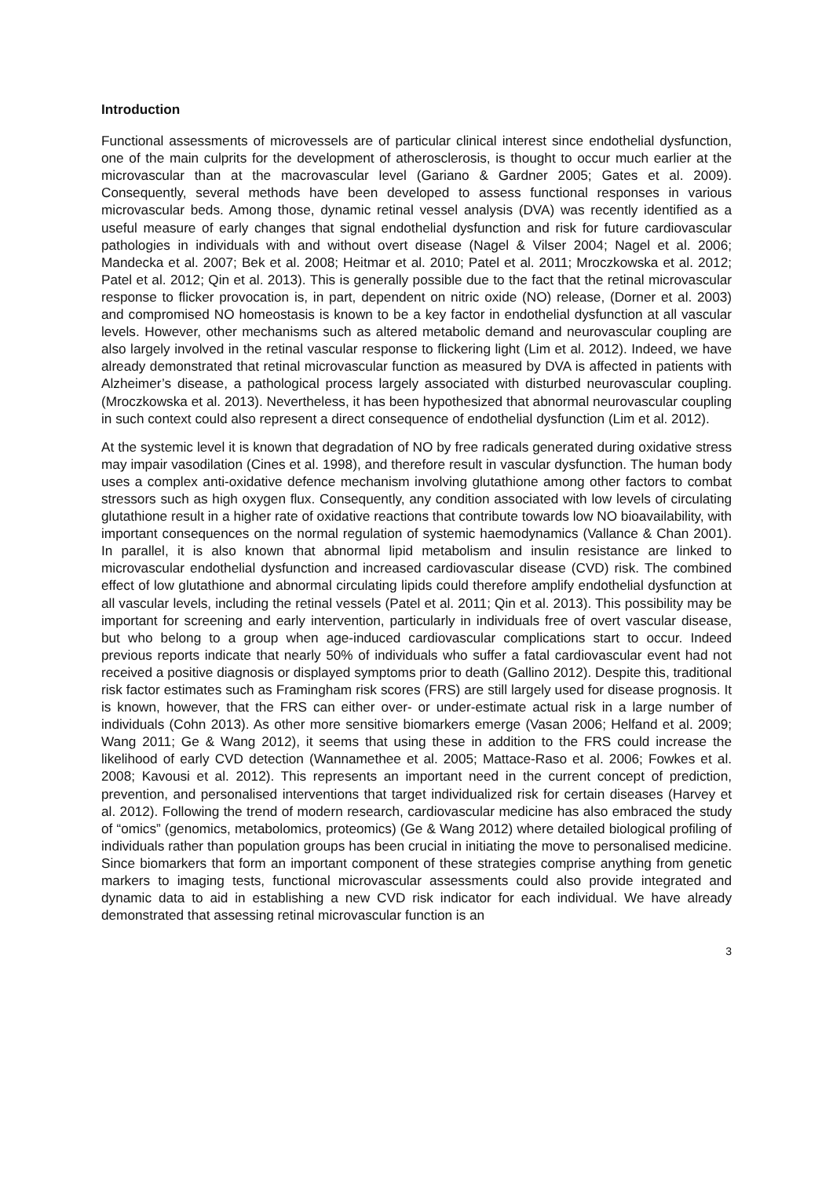Introduction
Functional assessments of microvessels are of particular clinical interest since endothelial dysfunction, one of the main culprits for the development of atherosclerosis, is thought to occur much earlier at the microvascular than at the macrovascular level (Gariano & Gardner 2005; Gates et al. 2009). Consequently, several methods have been developed to assess functional responses in various microvascular beds. Among those, dynamic retinal vessel analysis (DVA) was recently identified as a useful measure of early changes that signal endothelial dysfunction and risk for future cardiovascular pathologies in individuals with and without overt disease (Nagel & Vilser 2004; Nagel et al. 2006; Mandecka et al. 2007; Bek et al. 2008; Heitmar et al. 2010; Patel et al. 2011; Mroczkowska et al. 2012; Patel et al. 2012; Qin et al. 2013). This is generally possible due to the fact that the retinal microvascular response to flicker provocation is, in part, dependent on nitric oxide (NO) release, (Dorner et al. 2003) and compromised NO homeostasis is known to be a key factor in endothelial dysfunction at all vascular levels. However, other mechanisms such as altered metabolic demand and neurovascular coupling are also largely involved in the retinal vascular response to flickering light (Lim et al. 2012). Indeed, we have already demonstrated that retinal microvascular function as measured by DVA is affected in patients with Alzheimer’s disease, a pathological process largely associated with disturbed neurovascular coupling. (Mroczkowska et al. 2013). Nevertheless, it has been hypothesized that abnormal neurovascular coupling in such context could also represent a direct consequence of endothelial dysfunction (Lim et al. 2012).
At the systemic level it is known that degradation of NO by free radicals generated during oxidative stress may impair vasodilation (Cines et al. 1998), and therefore result in vascular dysfunction. The human body uses a complex anti-oxidative defence mechanism involving glutathione among other factors to combat stressors such as high oxygen flux. Consequently, any condition associated with low levels of circulating glutathione result in a higher rate of oxidative reactions that contribute towards low NO bioavailability, with important consequences on the normal regulation of systemic haemodynamics (Vallance & Chan 2001). In parallel, it is also known that abnormal lipid metabolism and insulin resistance are linked to microvascular endothelial dysfunction and increased cardiovascular disease (CVD) risk. The combined effect of low glutathione and abnormal circulating lipids could therefore amplify endothelial dysfunction at all vascular levels, including the retinal vessels (Patel et al. 2011; Qin et al. 2013). This possibility may be important for screening and early intervention, particularly in individuals free of overt vascular disease, but who belong to a group when age-induced cardiovascular complications start to occur. Indeed previous reports indicate that nearly 50% of individuals who suffer a fatal cardiovascular event had not received a positive diagnosis or displayed symptoms prior to death (Gallino 2012). Despite this, traditional risk factor estimates such as Framingham risk scores (FRS) are still largely used for disease prognosis. It is known, however, that the FRS can either over- or under-estimate actual risk in a large number of individuals (Cohn 2013). As other more sensitive biomarkers emerge (Vasan 2006; Helfand et al. 2009; Wang 2011; Ge & Wang 2012), it seems that using these in addition to the FRS could increase the likelihood of early CVD detection (Wannamethee et al. 2005; Mattace-Raso et al. 2006; Fowkes et al. 2008; Kavousi et al. 2012). This represents an important need in the current concept of prediction, prevention, and personalised interventions that target individualized risk for certain diseases (Harvey et al. 2012). Following the trend of modern research, cardiovascular medicine has also embraced the study of “omics” (genomics, metabolomics, proteomics) (Ge & Wang 2012) where detailed biological profiling of individuals rather than population groups has been crucial in initiating the move to personalised medicine. Since biomarkers that form an important component of these strategies comprise anything from genetic markers to imaging tests, functional microvascular assessments could also provide integrated and dynamic data to aid in establishing a new CVD risk indicator for each individual. We have already demonstrated that assessing retinal microvascular function is an
3